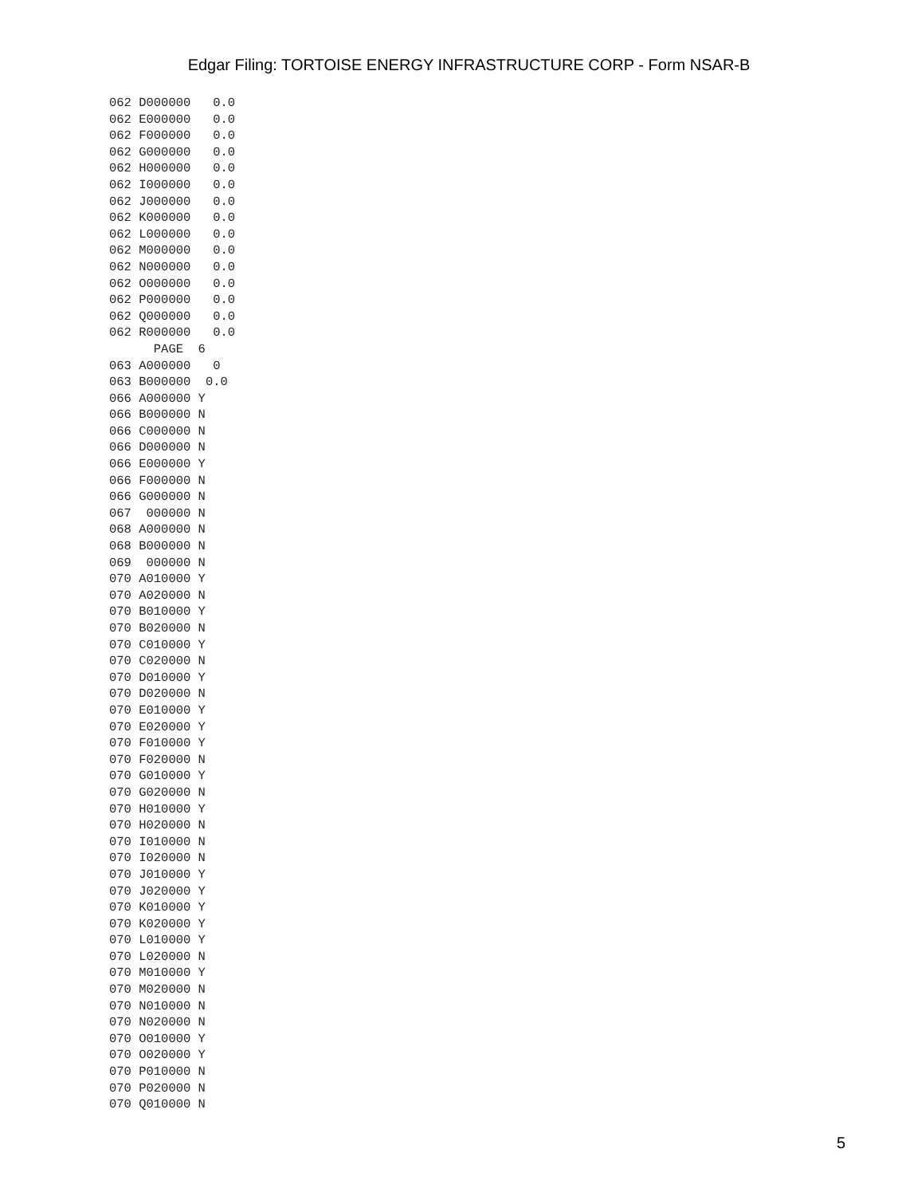Edgar Filing: TORTOISE ENERGY INFRASTRUCTURE CORP - Form NSAR-B
062 D000000   0.0
062 E000000   0.0
062 F000000   0.0
062 G000000   0.0
062 H000000   0.0
062 I000000   0.0
062 J000000   0.0
062 K000000   0.0
062 L000000   0.0
062 M000000   0.0
062 N000000   0.0
062 O000000   0.0
062 P000000   0.0
062 Q000000   0.0
062 R000000   0.0
      PAGE  6
063 A000000   0
063 B000000  0.0
066 A000000 Y
066 B000000 N
066 C000000 N
066 D000000 N
066 E000000 Y
066 F000000 N
066 G000000 N
067  000000 N
068 A000000 N
068 B000000 N
069  000000 N
070 A010000 Y
070 A020000 N
070 B010000 Y
070 B020000 N
070 C010000 Y
070 C020000 N
070 D010000 Y
070 D020000 N
070 E010000 Y
070 E020000 Y
070 F010000 Y
070 F020000 N
070 G010000 Y
070 G020000 N
070 H010000 Y
070 H020000 N
070 I010000 N
070 I020000 N
070 J010000 Y
070 J020000 Y
070 K010000 Y
070 K020000 Y
070 L010000 Y
070 L020000 N
070 M010000 Y
070 M020000 N
070 N010000 N
070 N020000 N
070 O010000 Y
070 O020000 Y
070 P010000 N
070 P020000 N
070 Q010000 N
5